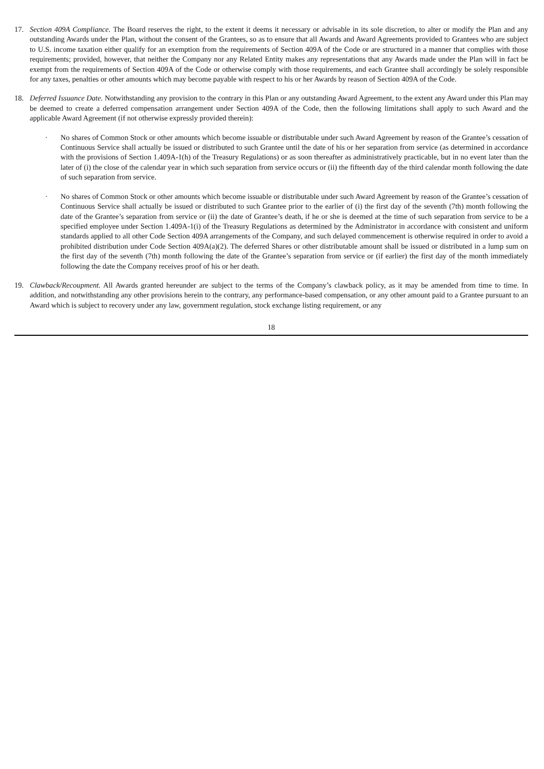17. Section 409A Compliance. The Board reserves the right, to the extent it deems it necessary or advisable in its sole discretion, to alter or modify the Plan and any outstanding Awards under the Plan, without the consent of the Grantees, so as to ensure that all Awards and Award Agreements provided to Grantees who are subject to U.S. income taxation either qualify for an exemption from the requirements of Section 409A of the Code or are structured in a manner that complies with those requirements; provided, however, that neither the Company nor any Related Entity makes any representations that any Awards made under the Plan will in fact be exempt from the requirements of Section 409A of the Code or otherwise comply with those requirements, and each Grantee shall accordingly be solely responsible for any taxes, penalties or other amounts which may become payable with respect to his or her Awards by reason of Section 409A of the Code.
18. Deferred Issuance Date. Notwithstanding any provision to the contrary in this Plan or any outstanding Award Agreement, to the extent any Award under this Plan may be deemed to create a deferred compensation arrangement under Section 409A of the Code, then the following limitations shall apply to such Award and the applicable Award Agreement (if not otherwise expressly provided therein):
· No shares of Common Stock or other amounts which become issuable or distributable under such Award Agreement by reason of the Grantee’s cessation of Continuous Service shall actually be issued or distributed to such Grantee until the date of his or her separation from service (as determined in accordance with the provisions of Section 1.409A-1(h) of the Treasury Regulations) or as soon thereafter as administratively practicable, but in no event later than the later of (i) the close of the calendar year in which such separation from service occurs or (ii) the fifteenth day of the third calendar month following the date of such separation from service.
· No shares of Common Stock or other amounts which become issuable or distributable under such Award Agreement by reason of the Grantee’s cessation of Continuous Service shall actually be issued or distributed to such Grantee prior to the earlier of (i) the first day of the seventh (7th) month following the date of the Grantee’s separation from service or (ii) the date of Grantee’s death, if he or she is deemed at the time of such separation from service to be a specified employee under Section 1.409A-1(i) of the Treasury Regulations as determined by the Administrator in accordance with consistent and uniform standards applied to all other Code Section 409A arrangements of the Company, and such delayed commencement is otherwise required in order to avoid a prohibited distribution under Code Section 409A(a)(2). The deferred Shares or other distributable amount shall be issued or distributed in a lump sum on the first day of the seventh (7th) month following the date of the Grantee’s separation from service or (if earlier) the first day of the month immediately following the date the Company receives proof of his or her death.
19. Clawback/Recoupment. All Awards granted hereunder are subject to the terms of the Company’s clawback policy, as it may be amended from time to time. In addition, and notwithstanding any other provisions herein to the contrary, any performance-based compensation, or any other amount paid to a Grantee pursuant to an Award which is subject to recovery under any law, government regulation, stock exchange listing requirement, or any
18